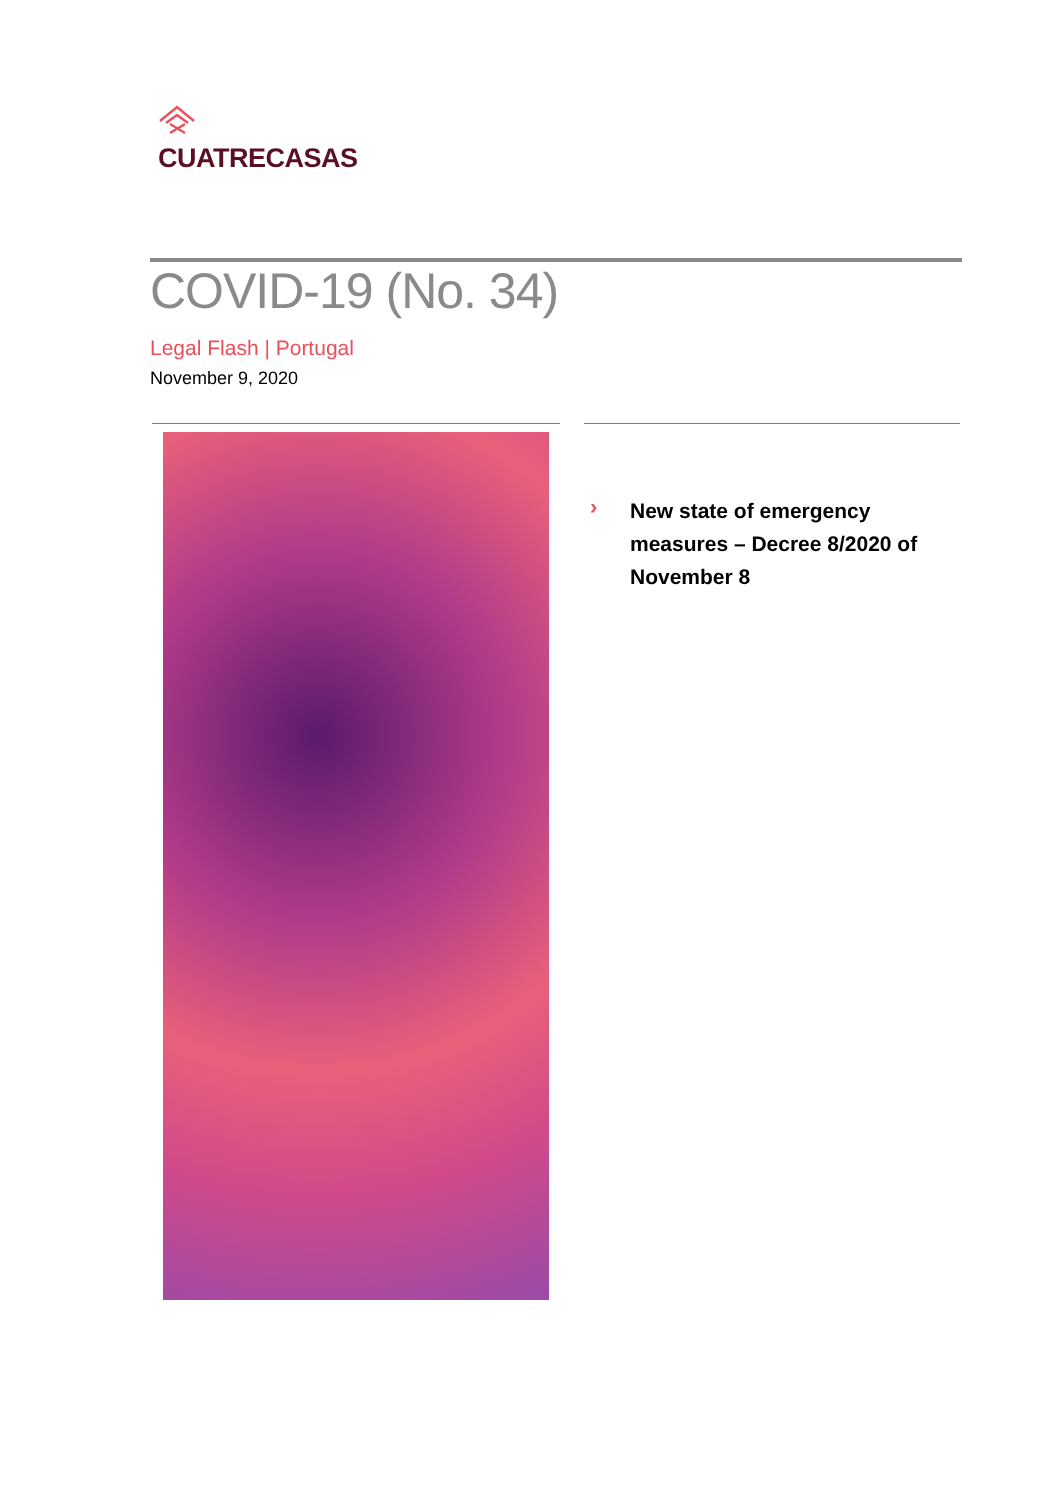CUATRECASAS
COVID-19 (No. 34)
Legal Flash | Portugal
November 9, 2020
›
New state of emergency measures – Decree 8/2020 of November 8